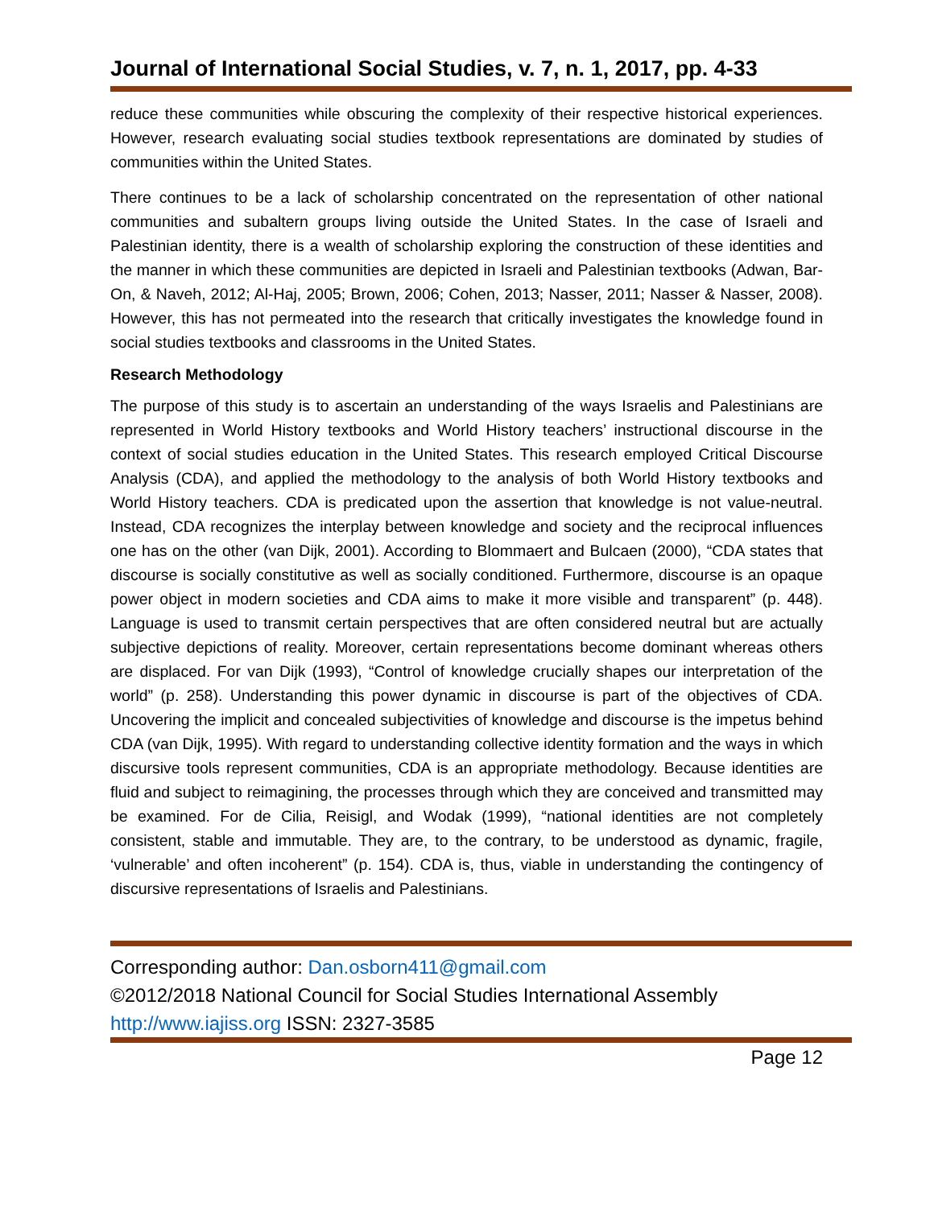Journal of International Social Studies, v. 7, n. 1, 2017, pp. 4-33
reduce these communities while obscuring the complexity of their respective historical experiences. However, research evaluating social studies textbook representations are dominated by studies of communities within the United States.
There continues to be a lack of scholarship concentrated on the representation of other national communities and subaltern groups living outside the United States. In the case of Israeli and Palestinian identity, there is a wealth of scholarship exploring the construction of these identities and the manner in which these communities are depicted in Israeli and Palestinian textbooks (Adwan, Bar-On, & Naveh, 2012; Al-Haj, 2005; Brown, 2006; Cohen, 2013; Nasser, 2011; Nasser & Nasser, 2008). However, this has not permeated into the research that critically investigates the knowledge found in social studies textbooks and classrooms in the United States.
Research Methodology
The purpose of this study is to ascertain an understanding of the ways Israelis and Palestinians are represented in World History textbooks and World History teachers’ instructional discourse in the context of social studies education in the United States. This research employed Critical Discourse Analysis (CDA), and applied the methodology to the analysis of both World History textbooks and World History teachers. CDA is predicated upon the assertion that knowledge is not value-neutral. Instead, CDA recognizes the interplay between knowledge and society and the reciprocal influences one has on the other (van Dijk, 2001). According to Blommaert and Bulcaen (2000), “CDA states that discourse is socially constitutive as well as socially conditioned. Furthermore, discourse is an opaque power object in modern societies and CDA aims to make it more visible and transparent” (p. 448). Language is used to transmit certain perspectives that are often considered neutral but are actually subjective depictions of reality. Moreover, certain representations become dominant whereas others are displaced. For van Dijk (1993), “Control of knowledge crucially shapes our interpretation of the world” (p. 258). Understanding this power dynamic in discourse is part of the objectives of CDA. Uncovering the implicit and concealed subjectivities of knowledge and discourse is the impetus behind CDA (van Dijk, 1995). With regard to understanding collective identity formation and the ways in which discursive tools represent communities, CDA is an appropriate methodology. Because identities are fluid and subject to reimagining, the processes through which they are conceived and transmitted may be examined. For de Cilia, Reisigl, and Wodak (1999), “national identities are not completely consistent, stable and immutable. They are, to the contrary, to be understood as dynamic, fragile, ‘vulnerable’ and often incoherent” (p. 154). CDA is, thus, viable in understanding the contingency of discursive representations of Israelis and Palestinians.
Corresponding author: Dan.osborn411@gmail.com
©2012/2018 National Council for Social Studies International Assembly
http://www.iajiss.org ISSN: 2327-3585
Page 12